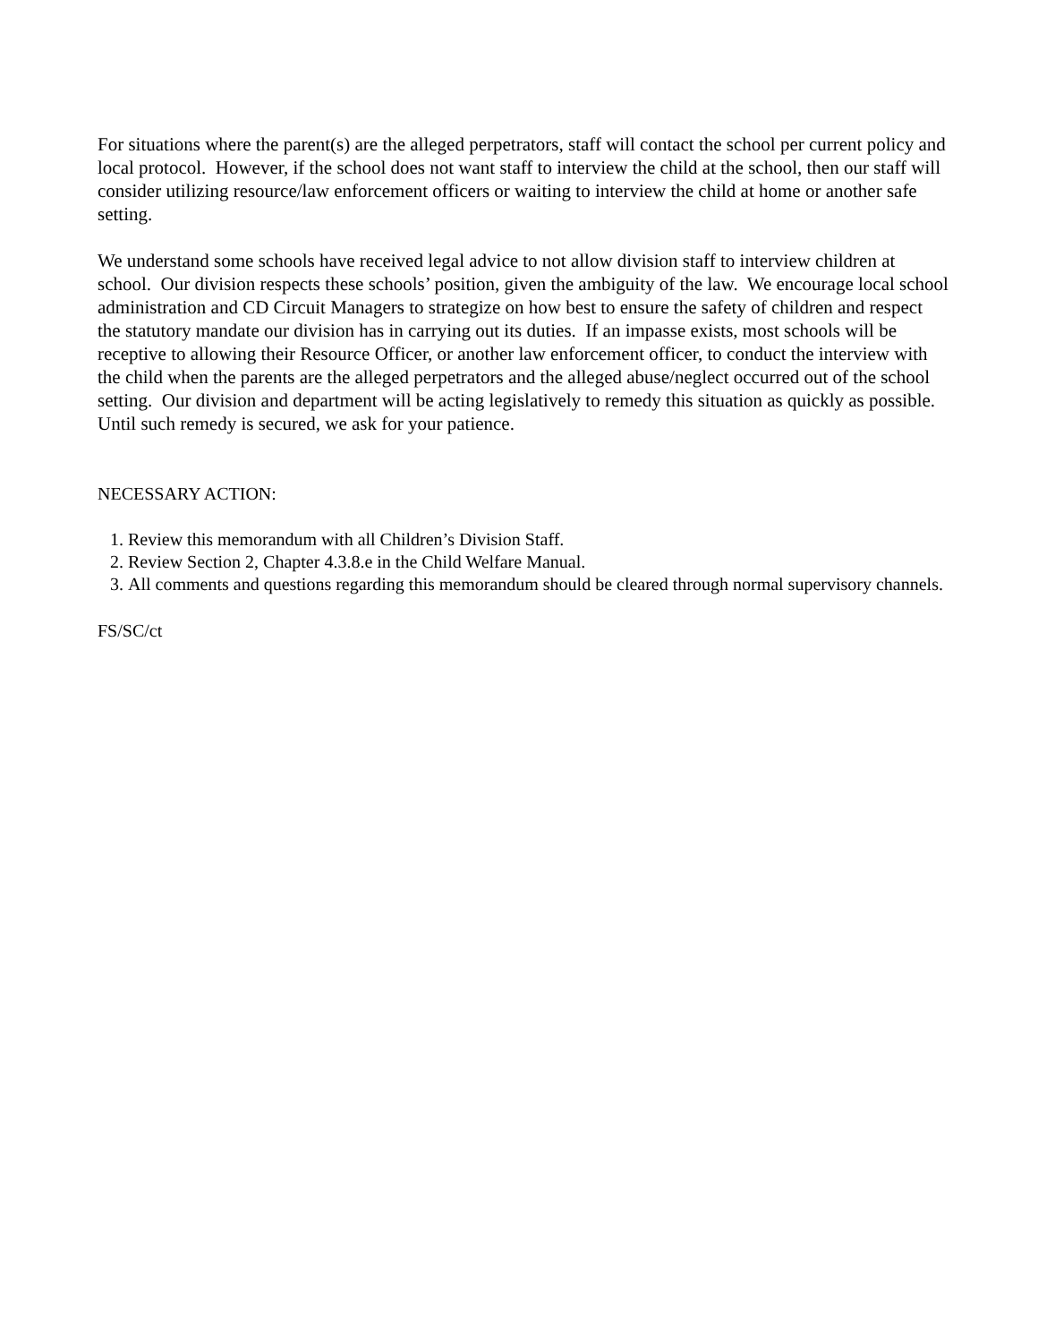For situations where the parent(s) are the alleged perpetrators, staff will contact the school per current policy and local protocol. However, if the school does not want staff to interview the child at the school, then our staff will consider utilizing resource/law enforcement officers or waiting to interview the child at home or another safe setting.
We understand some schools have received legal advice to not allow division staff to interview children at school. Our division respects these schools’ position, given the ambiguity of the law. We encourage local school administration and CD Circuit Managers to strategize on how best to ensure the safety of children and respect the statutory mandate our division has in carrying out its duties. If an impasse exists, most schools will be receptive to allowing their Resource Officer, or another law enforcement officer, to conduct the interview with the child when the parents are the alleged perpetrators and the alleged abuse/neglect occurred out of the school setting. Our division and department will be acting legislatively to remedy this situation as quickly as possible. Until such remedy is secured, we ask for your patience.
NECESSARY ACTION:
1. Review this memorandum with all Children’s Division Staff.
2. Review Section 2, Chapter 4.3.8.e in the Child Welfare Manual.
3. All comments and questions regarding this memorandum should be cleared through normal supervisory channels.
FS/SC/ct